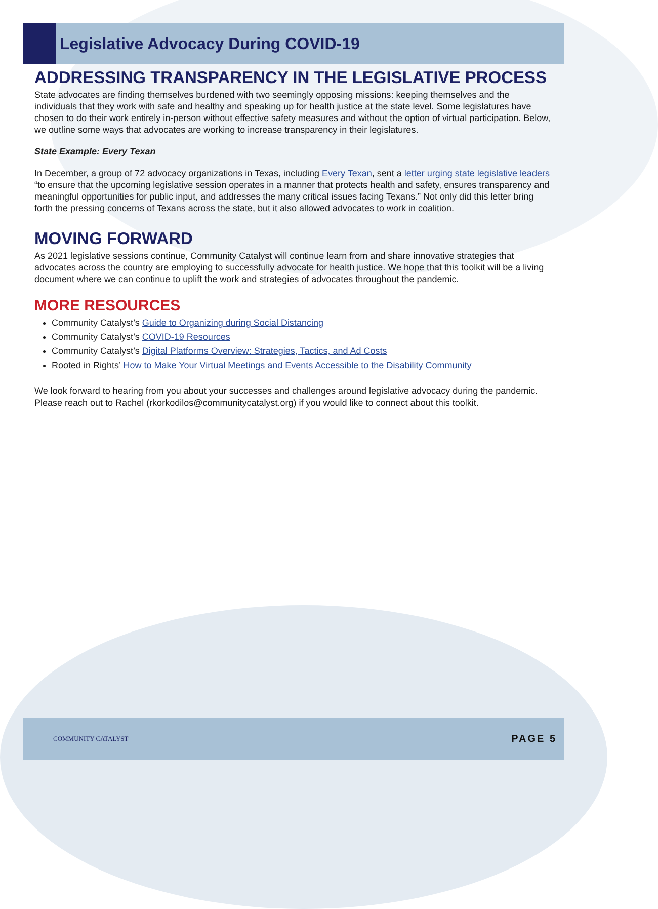Legislative Advocacy During COVID-19
ADDRESSING TRANSPARENCY IN THE LEGISLATIVE PROCESS
State advocates are finding themselves burdened with two seemingly opposing missions: keeping themselves and the individuals that they work with safe and healthy and speaking up for health justice at the state level. Some legislatures have chosen to do their work entirely in-person without effective safety measures and without the option of virtual participation. Below, we outline some ways that advocates are working to increase transparency in their legislatures.
State Example: Every Texan
In December, a group of 72 advocacy organizations in Texas, including Every Texan, sent a letter urging state legislative leaders “to ensure that the upcoming legislative session operates in a manner that protects health and safety, ensures transparency and meaningful opportunities for public input, and addresses the many critical issues facing Texans.” Not only did this letter bring forth the pressing concerns of Texans across the state, but it also allowed advocates to work in coalition.
MOVING FORWARD
As 2021 legislative sessions continue, Community Catalyst will continue learn from and share innovative strategies that advocates across the country are employing to successfully advocate for health justice. We hope that this toolkit will be a living document where we can continue to uplift the work and strategies of advocates throughout the pandemic.
MORE RESOURCES
Community Catalyst’s Guide to Organizing during Social Distancing
Community Catalyst’s COVID-19 Resources
Community Catalyst’s Digital Platforms Overview: Strategies, Tactics, and Ad Costs
Rooted in Rights’ How to Make Your Virtual Meetings and Events Accessible to the Disability Community
We look forward to hearing from you about your successes and challenges around legislative advocacy during the pandemic. Please reach out to Rachel (rkorkodilos@communitycatalyst.org) if you would like to connect about this toolkit.
COMMUNITY CATALYST
PAGE 5